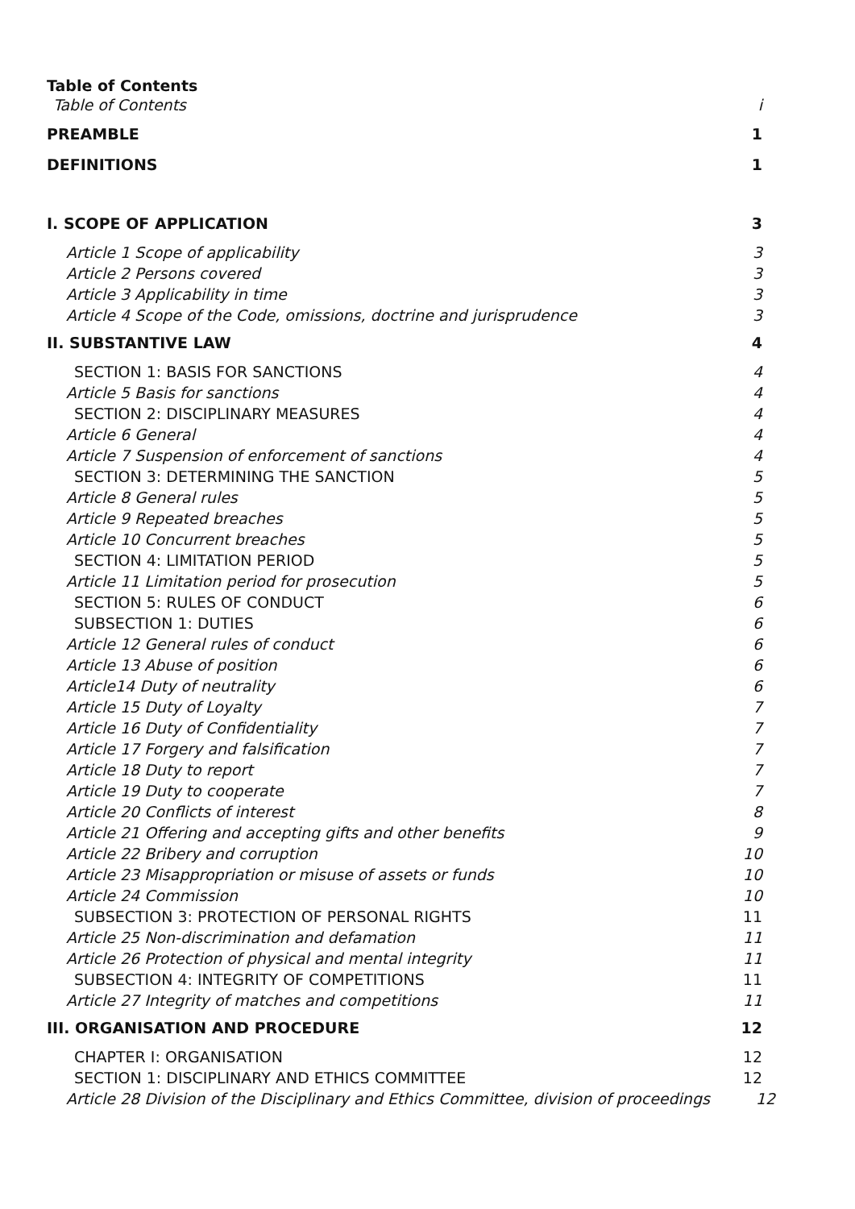Table of Contents
Table of Contents i
PREAMBLE 1
DEFINITIONS 1
I. SCOPE OF APPLICATION 3
Article 1 Scope of applicability 3
Article 2 Persons covered 3
Article 3 Applicability in time 3
Article 4 Scope of the Code, omissions, doctrine and jurisprudence 3
II. SUBSTANTIVE LAW 4
SECTION 1: BASIS FOR SANCTIONS 4
Article 5 Basis for sanctions 4
SECTION 2: DISCIPLINARY MEASURES 4
Article 6 General 4
Article 7 Suspension of enforcement of sanctions 4
SECTION 3: DETERMINING THE SANCTION 5
Article 8 General rules 5
Article 9 Repeated breaches 5
Article 10 Concurrent breaches 5
SECTION 4: LIMITATION PERIOD 5
Article 11 Limitation period for prosecution 5
SECTION 5: RULES OF CONDUCT 6
SUBSECTION 1: DUTIES 6
Article 12 General rules of conduct 6
Article 13 Abuse of position 6
Article14 Duty of neutrality 6
Article 15 Duty of Loyalty 7
Article 16 Duty of Confidentiality 7
Article 17 Forgery and falsification 7
Article 18 Duty to report 7
Article 19 Duty to cooperate 7
Article 20 Conflicts of interest 8
Article 21 Offering and accepting gifts and other benefits 9
Article 22 Bribery and corruption 10
Article 23 Misappropriation or misuse of assets or funds 10
Article 24 Commission 10
SUBSECTION 3: PROTECTION OF PERSONAL RIGHTS 11
Article 25 Non-discrimination and defamation 11
Article 26 Protection of physical and mental integrity 11
SUBSECTION 4: INTEGRITY OF COMPETITIONS 11
Article 27 Integrity of matches and competitions 11
III. ORGANISATION AND PROCEDURE 12
CHAPTER I: ORGANISATION 12
SECTION 1: DISCIPLINARY AND ETHICS COMMITTEE 12
Article 28 Division of the Disciplinary and Ethics Committee, division of proceedings 12